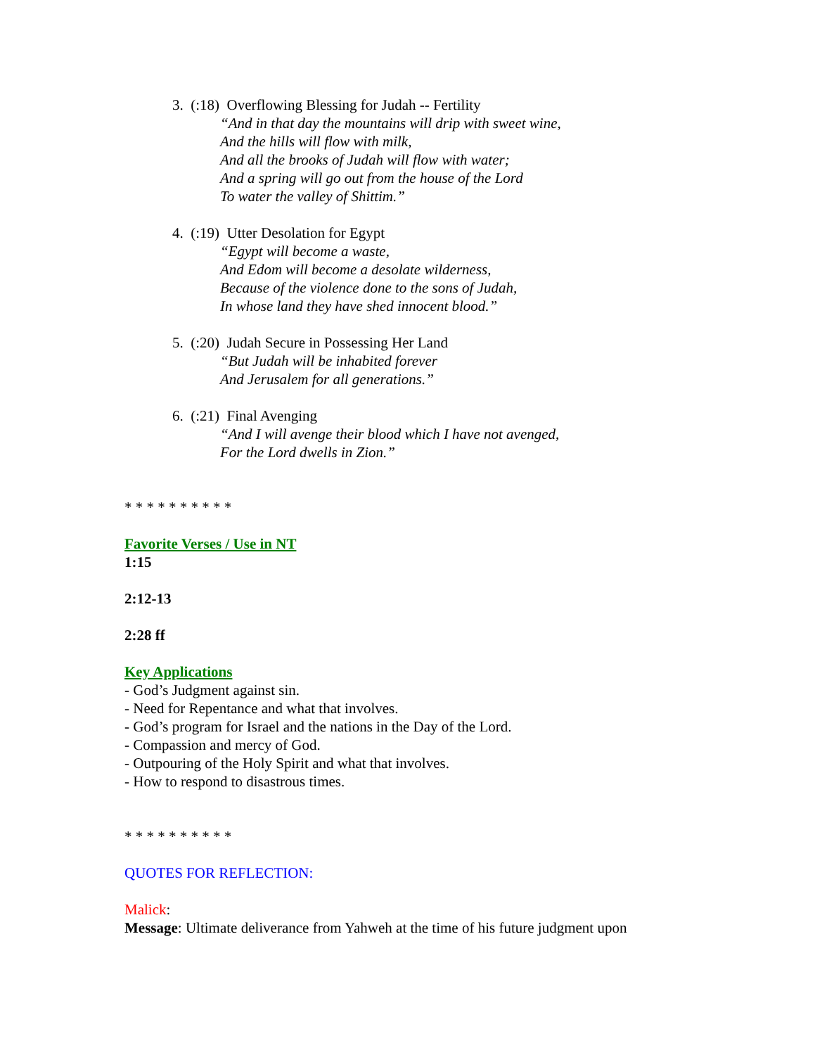3. (:18) Overflowing Blessing for Judah -- Fertility
“And in that day the mountains will drip with sweet wine,
And the hills will flow with milk,
And all the brooks of Judah will flow with water;
And a spring will go out from the house of the Lord
To water the valley of Shittim.”
4. (:19) Utter Desolation for Egypt
“Egypt will become a waste,
And Edom will become a desolate wilderness,
Because of the violence done to the sons of Judah,
In whose land they have shed innocent blood.”
5. (:20) Judah Secure in Possessing Her Land
“But Judah will be inhabited forever
And Jerusalem for all generations.”
6. (:21) Final Avenging
“And I will avenge their blood which I have not avenged,
For the Lord dwells in Zion.”
* * * * * * * * * *
Favorite Verses / Use in NT
1:15
2:12-13
2:28 ff
Key Applications
- God’s Judgment against sin.
- Need for Repentance and what that involves.
- God’s program for Israel and the nations in the Day of the Lord.
- Compassion and mercy of God.
- Outpouring of the Holy Spirit and what that involves.
- How to respond to disastrous times.
* * * * * * * * * *
QUOTES FOR REFLECTION:
Malick:
Message: Ultimate deliverance from Yahweh at the time of his future judgment upon